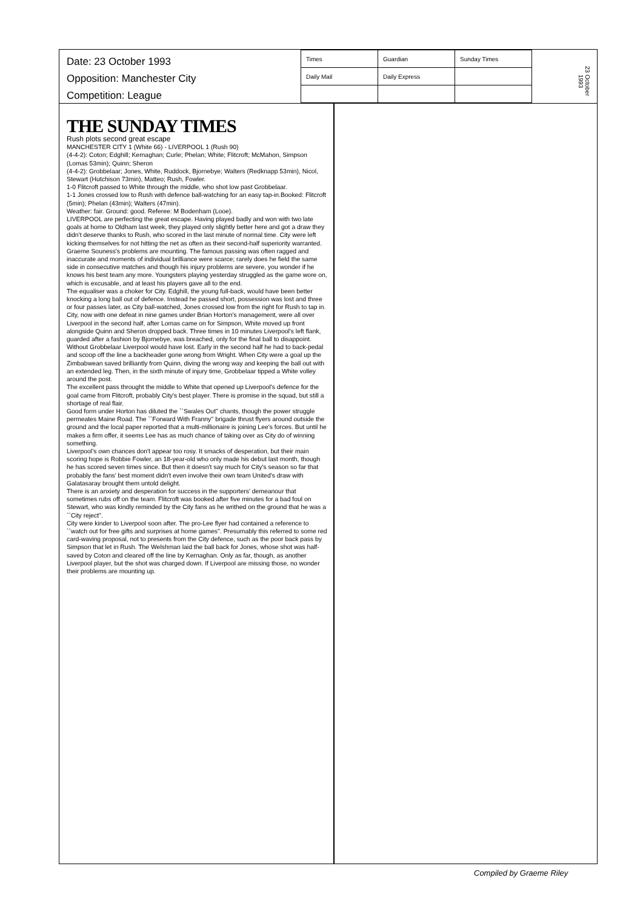Date: 23 October 1993
Opposition: Manchester City
Competition: League
| Times | Guardian | Sunday Times |
| Daily Mail | Daily Express | |
23 October 1993
THE SUNDAY TIMES
Rush plots second great escape
MANCHESTER CITY 1 (White 66) - LIVERPOOL 1 (Rush 90)
(4-4-2): Coton; Edghill; Kernaghan; Curle; Phelan; White; Flitcroft; McMahon, Simpson (Lomas 53min); Quinn; Sheron
(4-4-2): Grobbelaar; Jones, White, Ruddock, Bjornebye; Walters (Redknapp 53min), Nicol, Stewart (Hutchison 73min), Matteo; Rush, Fowler.
1-0 Flitcroft passed to White through the middle, who shot low past Grobbelaar.
1-1 Jones crossed low to Rush with defence ball-watching for an easy tap-in.Booked: Flitcroft (5min); Phelan (43min); Walters (47min).
Weather: fair. Ground: good. Referee: M Bodenham (Looe).
LIVERPOOL are perfecting the great escape. Having played badly and won with two late goals at home to Oldham last week, they played only slightly better here and got a draw they didn't deserve thanks to Rush, who scored in the last minute of normal time. City were left kicking themselves for not hitting the net as often as their second-half superiority warranted.
Graeme Souness's problems are mounting. The famous passing was often ragged and inaccurate and moments of individual brilliance were scarce; rarely does he field the same side in consecutive matches and though his injury problems are severe, you wonder if he knows his best team any more. Youngsters playing yesterday struggled as the game wore on, which is excusable, and at least his players gave all to the end.
The equaliser was a choker for City. Edghill, the young full-back, would have been better knocking a long ball out of defence. Instead he passed short, possession was lost and three or four passes later, as City ball-watched, Jones crossed low from the right for Rush to tap in.
City, now with one defeat in nine games under Brian Horton's management, were all over Liverpool in the second half, after Lomas came on for Simpson, White moved up front alongside Quinn and Sheron dropped back. Three times in 10 minutes Liverpool's left flank, guarded after a fashion by Bjornebye, was breached, only for the final ball to disappoint.
Without Grobbelaar Liverpool would have lost. Early in the second half he had to back-pedal and scoop off the line a backheader gone wrong from Wright. When City were a goal up the Zimbabwean saved brilliantly from Quinn, diving the wrong way and keeping the ball out with an extended leg. Then, in the sixth minute of injury time, Grobbelaar tipped a White volley around the post.
The excellent pass throught the middle to White that opened up Liverpool's defence for the goal came from Flitcroft, probably City's best player. There is promise in the squad, but still a shortage of real flair.
Good form under Horton has diluted the ``Swales Out'' chants, though the power struggle permeates Maine Road. The ``Forward With Franny'' brigade thrust flyers around outside the ground and the local paper reported that a multi-millionaire is joining Lee's forces. But until he makes a firm offer, it seems Lee has as much chance of taking over as City do of winning something.
Liverpool's own chances don't appear too rosy. It smacks of desperation, but their main scoring hope is Robbie Fowler, an 18-year-old who only made his debut last month, though he has scored seven times since. But then it doesn't say much for City's season so far that probably the fans' best moment didn't even involve their own team United's draw with Galatasaray brought them untold delight.
There is an anxiety and desperation for success in the supporters' demeanour that sometimes rubs off on the team. Flitcroft was booked after five minutes for a bad foul on Stewart, who was kindly reminded by the City fans as he writhed on the ground that he was a ``City reject''.
City were kinder to Liverpool soon after. The pro-Lee flyer had contained a reference to ``watch out for free gifts and surprises at home games''. Presumably this referred to some red card-waving proposal, not to presents from the City defence, such as the poor back pass by Simpson that let in Rush. The Welshman laid the ball back for Jones, whose shot was half-saved by Coton and cleared off the line by Kernaghan. Only as far, though, as another Liverpool player, but the shot was charged down. If Liverpool are missing those, no wonder their problems are mounting up.
Compiled by Graeme Riley